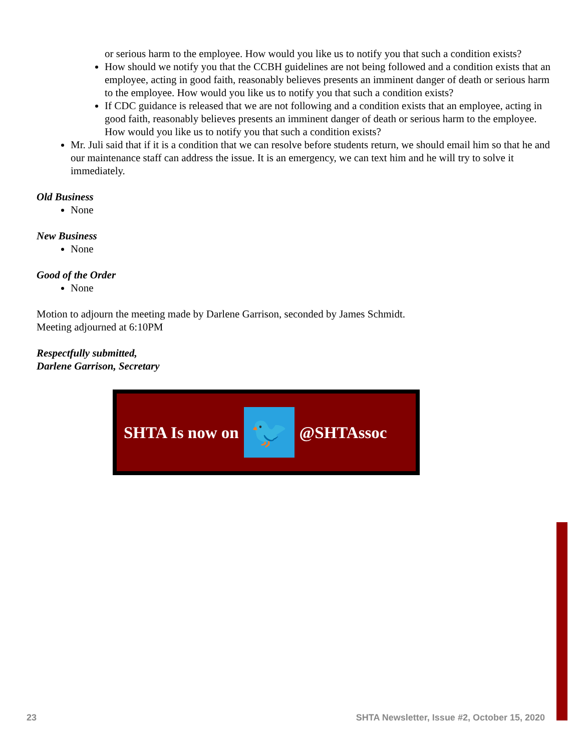or serious harm to the employee. How would you like us to notify you that such a condition exists?
How should we notify you that the CCBH guidelines are not being followed and a condition exists that an employee, acting in good faith, reasonably believes presents an imminent danger of death or serious harm to the employee. How would you like us to notify you that such a condition exists?
If CDC guidance is released that we are not following and a condition exists that an employee, acting in good faith, reasonably believes presents an imminent danger of death or serious harm to the employee. How would you like us to notify you that such a condition exists?
Mr. Juli said that if it is a condition that we can resolve before students return, we should email him so that he and our maintenance staff can address the issue. It is an emergency, we can text him and he will try to solve it immediately.
Old Business
None
New Business
None
Good of the Order
None
Motion to adjourn the meeting made by Darlene Garrison, seconded by James Schmidt.
Meeting adjourned at 6:10PM
Respectfully submitted,
Darlene Garrison, Secretary
SHTA Is now on
🐦
@SHTAssoc
23 SHTA Newsletter, Issue #2, October 15, 2020